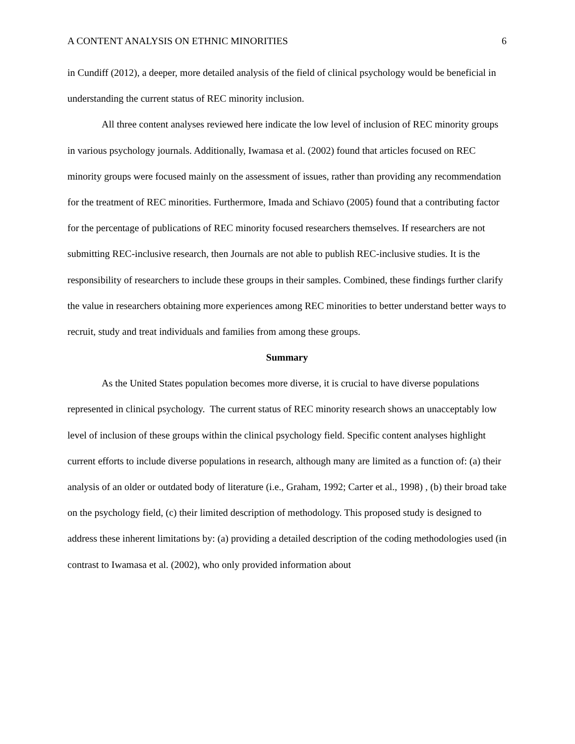A CONTENT ANALYSIS ON ETHNIC MINORITIES 6
in Cundiff (2012), a deeper, more detailed analysis of the field of clinical psychology would be beneficial in understanding the current status of REC minority inclusion.
All three content analyses reviewed here indicate the low level of inclusion of REC minority groups in various psychology journals. Additionally, Iwamasa et al. (2002) found that articles focused on REC minority groups were focused mainly on the assessment of issues, rather than providing any recommendation for the treatment of REC minorities. Furthermore, Imada and Schiavo (2005) found that a contributing factor for the percentage of publications of REC minority focused researchers themselves. If researchers are not submitting REC-inclusive research, then Journals are not able to publish REC-inclusive studies. It is the responsibility of researchers to include these groups in their samples. Combined, these findings further clarify the value in researchers obtaining more experiences among REC minorities to better understand better ways to recruit, study and treat individuals and families from among these groups.
Summary
As the United States population becomes more diverse, it is crucial to have diverse populations represented in clinical psychology. The current status of REC minority research shows an unacceptably low level of inclusion of these groups within the clinical psychology field. Specific content analyses highlight current efforts to include diverse populations in research, although many are limited as a function of: (a) their analysis of an older or outdated body of literature (i.e., Graham, 1992; Carter et al., 1998) , (b) their broad take on the psychology field, (c) their limited description of methodology. This proposed study is designed to address these inherent limitations by: (a) providing a detailed description of the coding methodologies used (in contrast to Iwamasa et al. (2002), who only provided information about